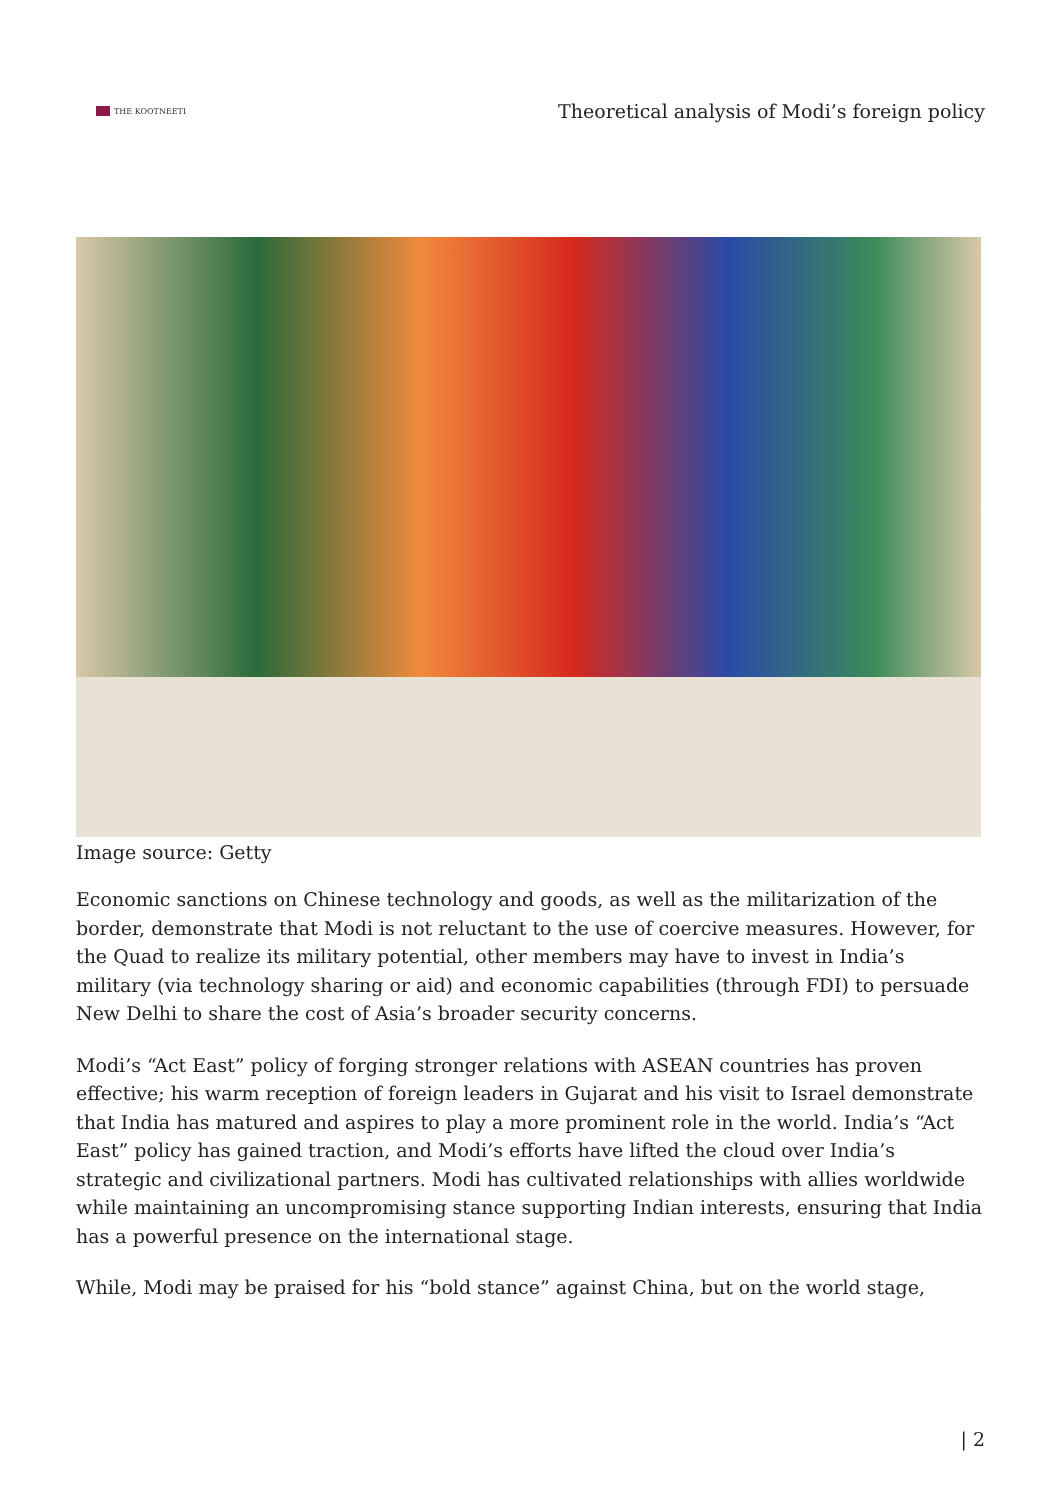THE KOOTNEETI
Theoretical analysis of Modi’s foreign policy
Image source: Getty
Economic sanctions on Chinese technology and goods, as well as the militarization of the border, demonstrate that Modi is not reluctant to the use of coercive measures. However, for the Quad to realize its military potential, other members may have to invest in India’s military (via technology sharing or aid) and economic capabilities (through FDI) to persuade New Delhi to share the cost of Asia’s broader security concerns.
Modi’s “Act East” policy of forging stronger relations with ASEAN countries has proven effective; his warm reception of foreign leaders in Gujarat and his visit to Israel demonstrate that India has matured and aspires to play a more prominent role in the world. India’s “Act East” policy has gained traction, and Modi’s efforts have lifted the cloud over India’s strategic and civilizational partners. Modi has cultivated relationships with allies worldwide while maintaining an uncompromising stance supporting Indian interests, ensuring that India has a powerful presence on the international stage.
While, Modi may be praised for his “bold stance” against China, but on the world stage,
| 2